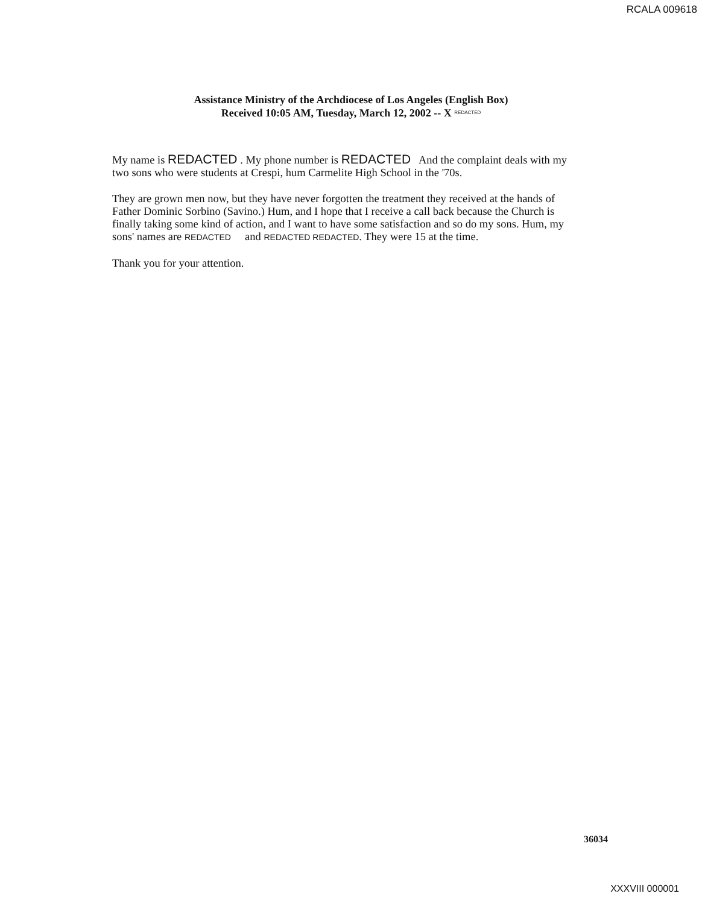RCALA 009618
Assistance Ministry of the Archdiocese of Los Angeles (English Box)
Received 10:05 AM, Tuesday, March 12, 2002 -- X REDACTED
My name is REDACTED . My phone number is REDACTED And the complaint deals with my two sons who were students at Crespi, hum Carmelite High School in the '70s.
They are grown men now, but they have never forgotten the treatment they received at the hands of Father Dominic Sorbino (Savino.) Hum, and I hope that I receive a call back because the Church is finally taking some kind of action, and I want to have some satisfaction and so do my sons. Hum, my sons' names are REDACTED and REDACTED REDACTED. They were 15 at the time.
Thank you for your attention.
36034
XXXVIII 000001